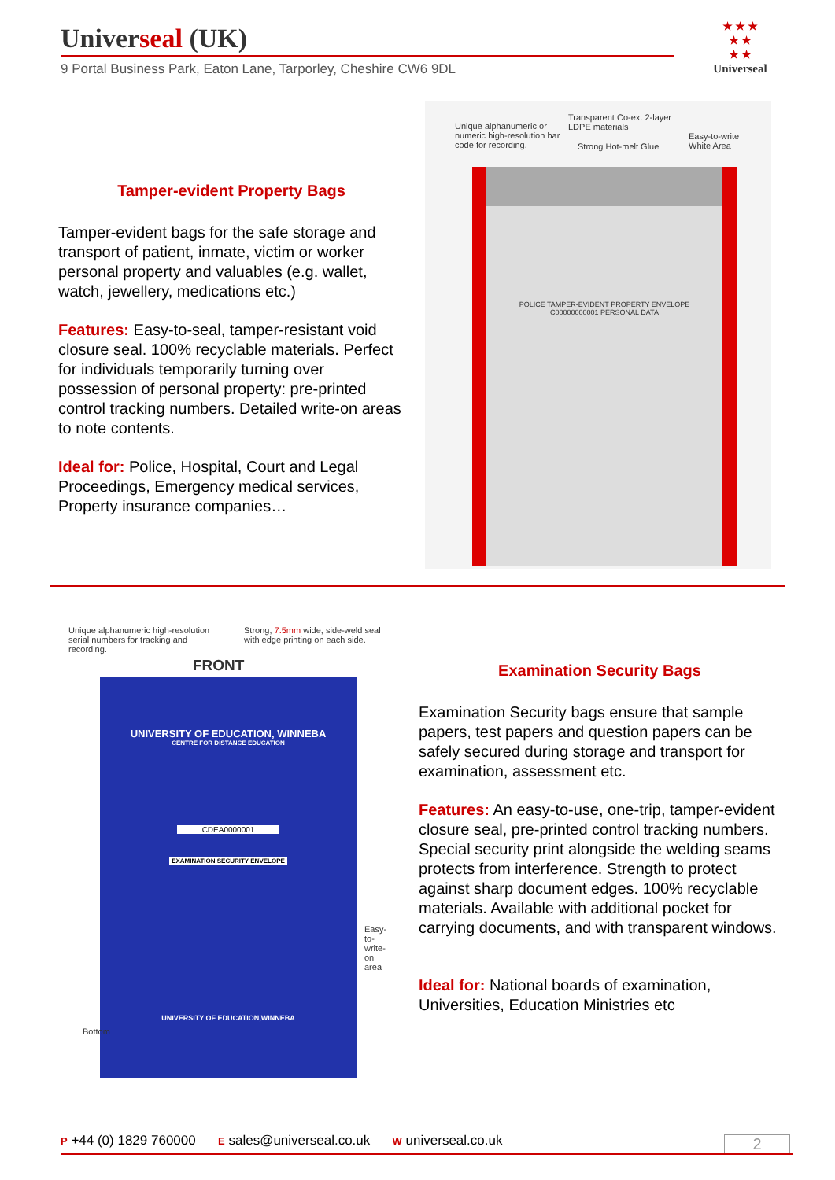Universeal (UK)
9 Portal Business Park, Eaton Lane, Tarporley, Cheshire CW6 9DL
★ ★ ★
★ ★
★ ★
Universeal
Tamper-evident Property Bags
Tamper-evident bags for the safe storage and transport of patient, inmate, victim or worker personal property and valuables (e.g. wallet, watch, jewellery, medications etc.)
Features: Easy-to-seal, tamper-resistant void closure seal. 100% recyclable materials. Perfect for individuals temporarily turning over possession of personal property: pre-printed control tracking numbers. Detailed write-on areas to note contents.
Ideal for: Police, Hospital, Court and Legal Proceedings, Emergency medical services, Property insurance companies…
Unique alphanumeric or numeric high-resolution bar code for recording.
Transparent Co-ex. 2-layer LDPE materials
Strong Hot-melt Glue
Easy-to-write White Area
POLICE TAMPER-EVIDENT PROPERTY ENVELOPE
C00000000001 PERSONAL DATA
Unique alphanumeric high-resolution serial numbers for tracking and recording.
Strong, 7.5mm wide, side-weld seal with edge printing on each side.
FRONT
UNIVERSITY OF EDUCATION, WINNEBA
CENTRE FOR DISTANCE EDUCATION
CDEA0000001
EXAMINATION SECURITY ENVELOPE
UNIVERSITY OF EDUCATION,WINNEBA
Bottom
Easy-to-write-on area
Examination Security Bags
Examination Security bags ensure that sample papers, test papers and question papers can be safely secured during storage and transport for examination, assessment etc.
Features: An easy-to-use, one-trip, tamper-evident closure seal, pre-printed control tracking numbers. Special security print alongside the welding seams protects from interference. Strength to protect against sharp document edges. 100% recyclable materials. Available with additional pocket for carrying documents, and with transparent windows.
Ideal for: National boards of examination, Universities, Education Ministries etc
P +44 (0) 1829 760000 E sales@universeal.co.uk W universeal.co.uk 2